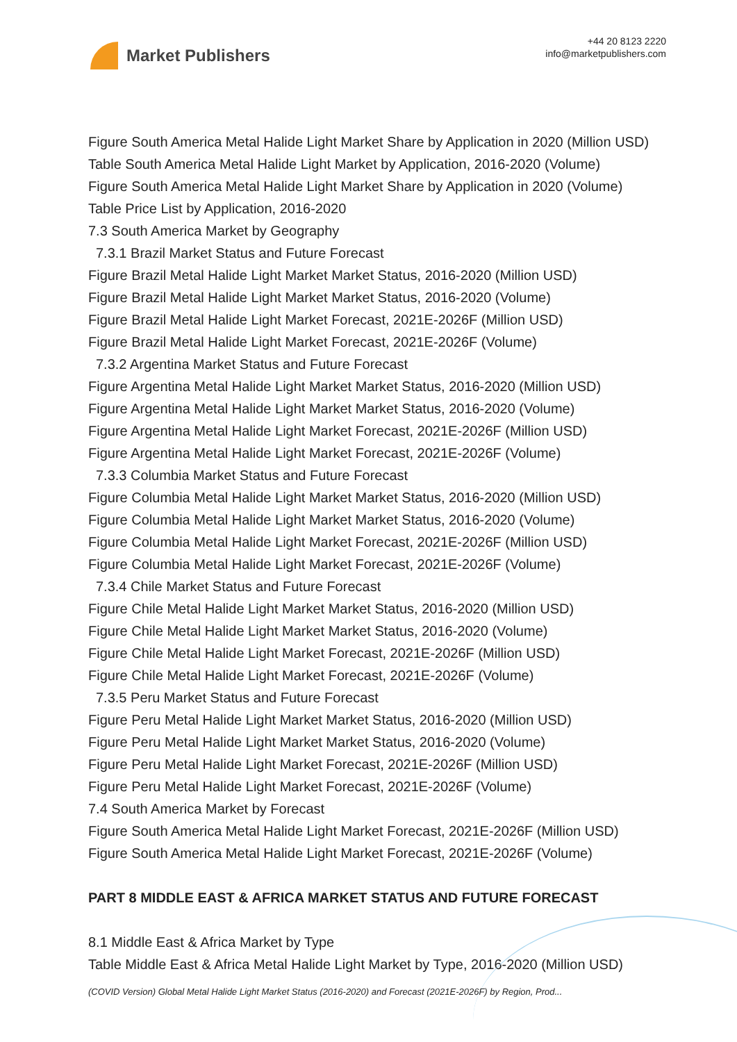Market Publishers
+44 20 8123 2220
info@marketpublishers.com
Figure South America Metal Halide Light Market Share by Application in 2020 (Million USD)
Table South America Metal Halide Light Market by Application, 2016-2020 (Volume)
Figure South America Metal Halide Light Market Share by Application in 2020 (Volume)
Table Price List by Application, 2016-2020
7.3 South America Market by Geography
7.3.1 Brazil Market Status and Future Forecast
Figure Brazil Metal Halide Light Market Market Status, 2016-2020 (Million USD)
Figure Brazil Metal Halide Light Market Market Status, 2016-2020 (Volume)
Figure Brazil Metal Halide Light Market Forecast, 2021E-2026F (Million USD)
Figure Brazil Metal Halide Light Market Forecast, 2021E-2026F (Volume)
7.3.2 Argentina Market Status and Future Forecast
Figure Argentina Metal Halide Light Market Market Status, 2016-2020 (Million USD)
Figure Argentina Metal Halide Light Market Market Status, 2016-2020 (Volume)
Figure Argentina Metal Halide Light Market Forecast, 2021E-2026F (Million USD)
Figure Argentina Metal Halide Light Market Forecast, 2021E-2026F (Volume)
7.3.3 Columbia Market Status and Future Forecast
Figure Columbia Metal Halide Light Market Market Status, 2016-2020 (Million USD)
Figure Columbia Metal Halide Light Market Market Status, 2016-2020 (Volume)
Figure Columbia Metal Halide Light Market Forecast, 2021E-2026F (Million USD)
Figure Columbia Metal Halide Light Market Forecast, 2021E-2026F (Volume)
7.3.4 Chile Market Status and Future Forecast
Figure Chile Metal Halide Light Market Market Status, 2016-2020 (Million USD)
Figure Chile Metal Halide Light Market Market Status, 2016-2020 (Volume)
Figure Chile Metal Halide Light Market Forecast, 2021E-2026F (Million USD)
Figure Chile Metal Halide Light Market Forecast, 2021E-2026F (Volume)
7.3.5 Peru Market Status and Future Forecast
Figure Peru Metal Halide Light Market Market Status, 2016-2020 (Million USD)
Figure Peru Metal Halide Light Market Market Status, 2016-2020 (Volume)
Figure Peru Metal Halide Light Market Forecast, 2021E-2026F (Million USD)
Figure Peru Metal Halide Light Market Forecast, 2021E-2026F (Volume)
7.4 South America Market by Forecast
Figure South America Metal Halide Light Market Forecast, 2021E-2026F (Million USD)
Figure South America Metal Halide Light Market Forecast, 2021E-2026F (Volume)
PART 8 MIDDLE EAST & AFRICA MARKET STATUS AND FUTURE FORECAST
8.1 Middle East & Africa Market by Type
Table Middle East & Africa Metal Halide Light Market by Type, 2016-2020 (Million USD)
(COVID Version) Global Metal Halide Light Market Status (2016-2020) and Forecast (2021E-2026F) by Region, Prod...